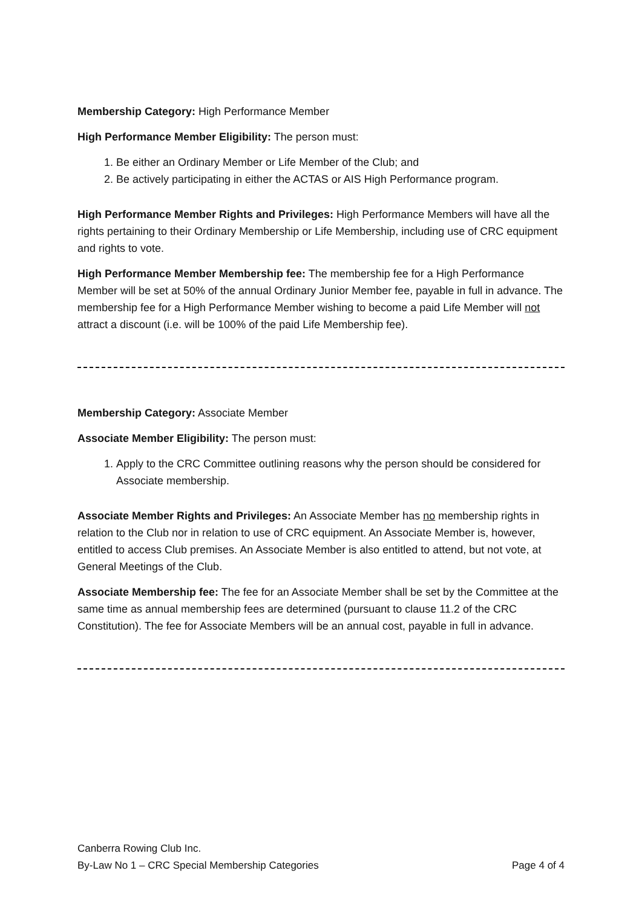Membership Category: High Performance Member
High Performance Member Eligibility: The person must:
1. Be either an Ordinary Member or Life Member of the Club; and
2. Be actively participating in either the ACTAS or AIS High Performance program.
High Performance Member Rights and Privileges: High Performance Members will have all the rights pertaining to their Ordinary Membership or Life Membership, including use of CRC equipment and rights to vote.
High Performance Member Membership fee: The membership fee for a High Performance Member will be set at 50% of the annual Ordinary Junior Member fee, payable in full in advance. The membership fee for a High Performance Member wishing to become a paid Life Member will not attract a discount (i.e. will be 100% of the paid Life Membership fee).
Membership Category: Associate Member
Associate Member Eligibility: The person must:
1. Apply to the CRC Committee outlining reasons why the person should be considered for Associate membership.
Associate Member Rights and Privileges: An Associate Member has no membership rights in relation to the Club nor in relation to use of CRC equipment. An Associate Member is, however, entitled to access Club premises. An Associate Member is also entitled to attend, but not vote, at General Meetings of the Club.
Associate Membership fee: The fee for an Associate Member shall be set by the Committee at the same time as annual membership fees are determined (pursuant to clause 11.2 of the CRC Constitution). The fee for Associate Members will be an annual cost, payable in full in advance.
Canberra Rowing Club Inc.
By-Law No 1 – CRC Special Membership Categories Page 4 of 4